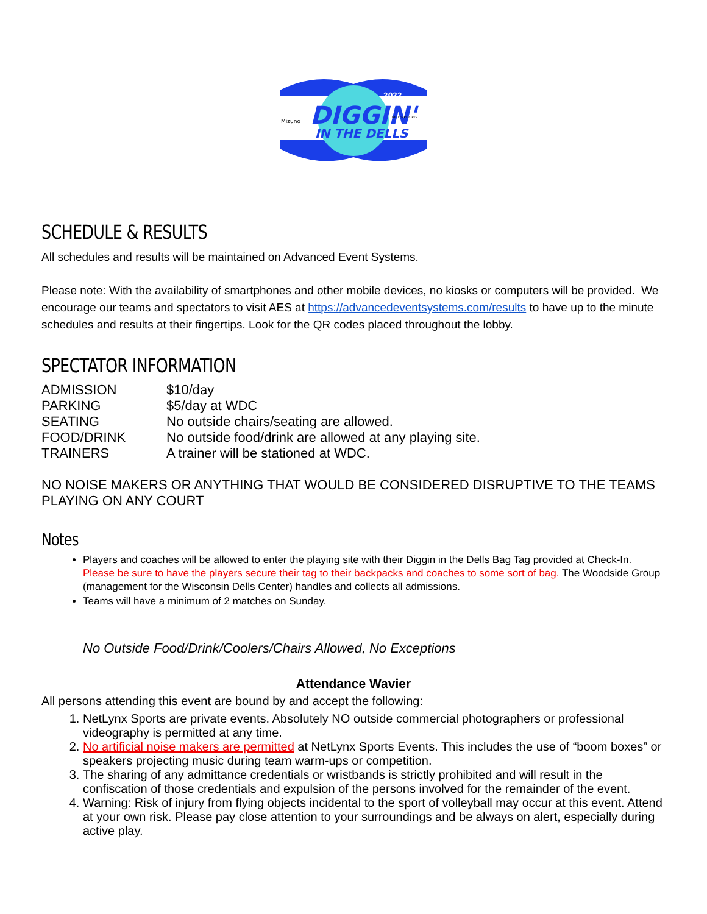DIGGIN'
IN THE DELLS
2022
Mizuno
NETLYNXSPORTS
SCHEDULE & RESULTS
All schedules and results will be maintained on Advanced Event Systems.
Please note: With the availability of smartphones and other mobile devices, no kiosks or computers will be provided. We encourage our teams and spectators to visit AES at https://advancedeventsystems.com/results to have up to the minute schedules and results at their fingertips. Look for the QR codes placed throughout the lobby.
SPECTATOR INFORMATION
| ADMISSION | $10/day |
| PARKING | $5/day at WDC |
| SEATING | No outside chairs/seating are allowed. |
| FOOD/DRINK | No outside food/drink are allowed at any playing site. |
| TRAINERS | A trainer will be stationed at WDC. |
NO NOISE MAKERS OR ANYTHING THAT WOULD BE CONSIDERED DISRUPTIVE TO THE TEAMS PLAYING ON ANY COURT
Notes
Players and coaches will be allowed to enter the playing site with their Diggin in the Dells Bag Tag provided at Check-In. Please be sure to have the players secure their tag to their backpacks and coaches to some sort of bag. The Woodside Group (management for the Wisconsin Dells Center) handles and collects all admissions.
Teams will have a minimum of 2 matches on Sunday.
No Outside Food/Drink/Coolers/Chairs Allowed, No Exceptions
Attendance Wavier
All persons attending this event are bound by and accept the following:
1. NetLynx Sports are private events. Absolutely NO outside commercial photographers or professional videography is permitted at any time.
2. No artificial noise makers are permitted at NetLynx Sports Events. This includes the use of “boom boxes” or speakers projecting music during team warm-ups or competition.
3. The sharing of any admittance credentials or wristbands is strictly prohibited and will result in the confiscation of those credentials and expulsion of the persons involved for the remainder of the event.
4. Warning: Risk of injury from flying objects incidental to the sport of volleyball may occur at this event. Attend at your own risk. Please pay close attention to your surroundings and be always on alert, especially during active play.